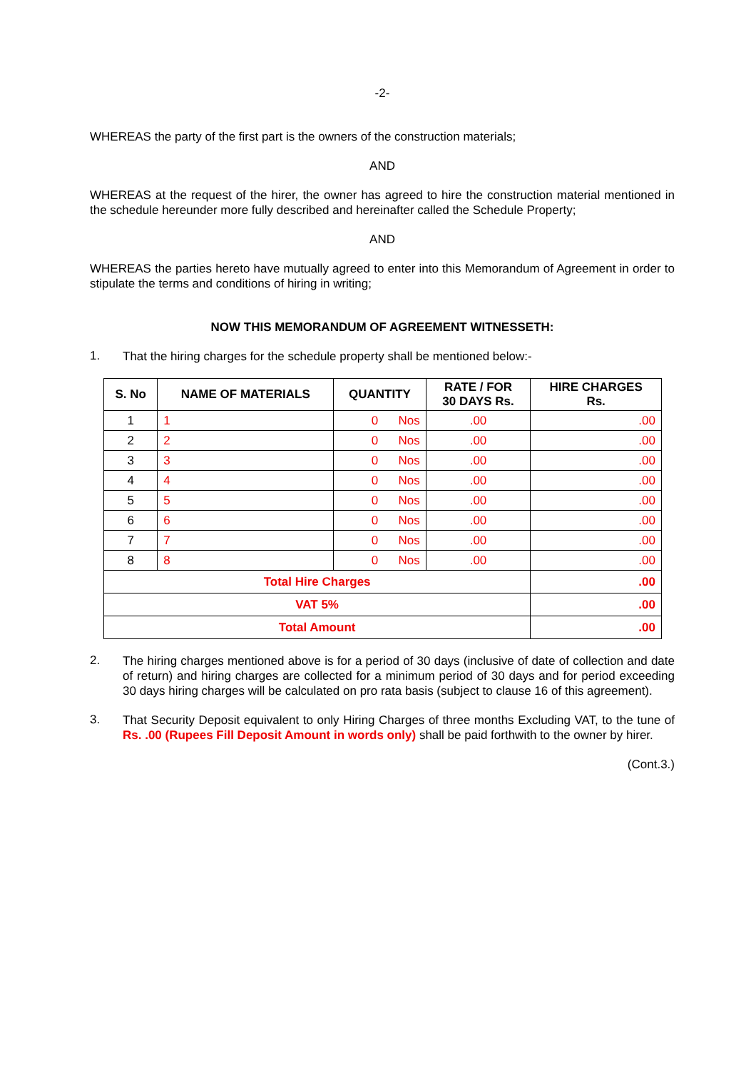-2-
WHEREAS the party of the first part is the owners of the construction materials;
AND
WHEREAS at the request of the hirer, the owner has agreed to hire the construction material mentioned in the schedule hereunder more fully described and hereinafter called the Schedule Property;
AND
WHEREAS the parties hereto have mutually agreed to enter into this Memorandum of Agreement in order to stipulate the terms and conditions of hiring in writing;
NOW THIS MEMORANDUM OF AGREEMENT WITNESSETH:
1. That the hiring charges for the schedule property shall be mentioned below:-
| S. No | NAME OF MATERIALS | QUANTITY | RATE / FOR 30 DAYS Rs. | HIRE CHARGES Rs. |
| --- | --- | --- | --- | --- |
| 1 | 1 | 0 Nos | .00 | .00 |
| 2 | 2 | 0 Nos | .00 | .00 |
| 3 | 3 | 0 Nos | .00 | .00 |
| 4 | 4 | 0 Nos | .00 | .00 |
| 5 | 5 | 0 Nos | .00 | .00 |
| 6 | 6 | 0 Nos | .00 | .00 |
| 7 | 7 | 0 Nos | .00 | .00 |
| 8 | 8 | 0 Nos | .00 | .00 |
| Total Hire Charges | | | | .00 |
| VAT 5% | | | | .00 |
| Total Amount | | | | .00 |
2. The hiring charges mentioned above is for a period of 30 days (inclusive of date of collection and date of return) and hiring charges are collected for a minimum period of 30 days and for period exceeding 30 days hiring charges will be calculated on pro rata basis (subject to clause 16 of this agreement).
3. That Security Deposit equivalent to only Hiring Charges of three months Excluding VAT, to the tune of Rs. .00 (Rupees Fill Deposit Amount in words only) shall be paid forthwith to the owner by hirer.
(Cont.3.)